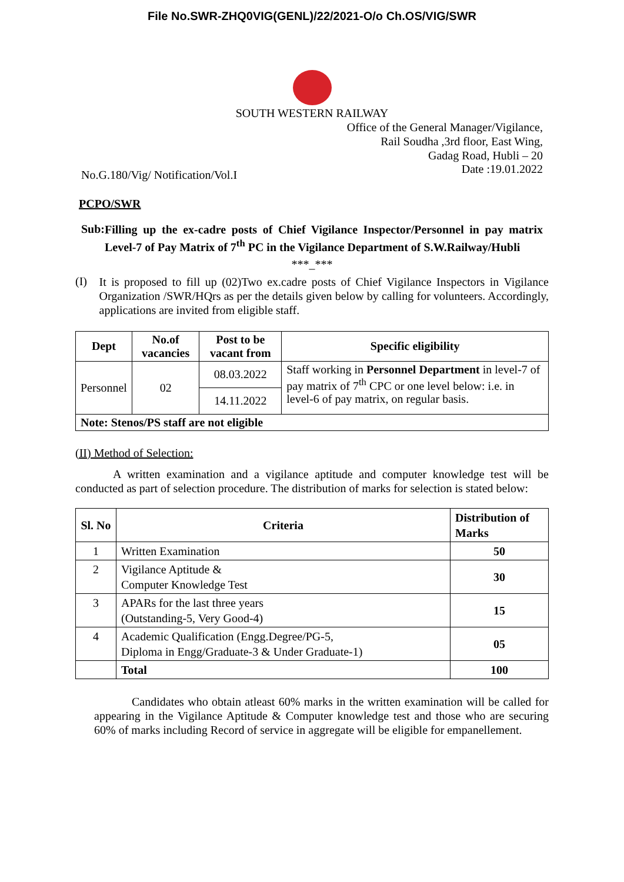File No.SWR-ZHQ0VIG(GENL)/22/2021-O/o Ch.OS/VIG/SWR
SOUTH WESTERN RAILWAY
Office of the General Manager/Vigilance,
Rail Soudha ,3rd floor, East Wing,
Gadag Road, Hubli – 20
No.G.180/Vig/ Notification/Vol.I Date :19.01.2022
PCPO/SWR
Sub:
Filling up the ex-cadre posts of Chief Vigilance Inspector/Personnel in pay matrix Level-7 of Pay Matrix of 7<sup>th</sup> PC in the Vigilance Department of S.W.Railway/Hubli
***_***
(I)
It is proposed to fill up (02)Two ex.cadre posts of Chief Vigilance Inspectors in Vigilance Organization /SWR/HQrs as per the details given below by calling for volunteers. Accordingly, applications are invited from eligible staff.
| Dept | No.of vacancies | Post to be vacant from | Specific eligibility |
| --- | --- | --- | --- |
| Personnel | 02 | 08.03.2022 | Staff working in Personnel Department in level-7 of pay matrix of 7<sup>th</sup> CPC or one level below: i.e. in level-6 of pay matrix, on regular basis. |
| | | 14.11.2022 | |
| Note: Stenos/PS staff are not eligible | | | |
(II) Method of Selection:
A written examination and a vigilance aptitude and computer knowledge test will be conducted as part of selection procedure. The distribution of marks for selection is stated below:
| Sl. No | Criteria | Distribution of Marks |
| --- | --- | --- |
| 1 | Written Examination | 50 |
| 2 | Vigilance Aptitude & Computer Knowledge Test | 30 |
| 3 | APARs for the last three years (Outstanding-5, Very Good-4) | 15 |
| 4 | Academic Qualification (Engg.Degree/PG-5, Diploma in Engg/Graduate-3 & Under Graduate-1) | 05 |
| | Total | 100 |
Candidates who obtain atleast 60% marks in the written examination will be called for appearing in the Vigilance Aptitude & Computer knowledge test and those who are securing 60% of marks including Record of service in aggregate will be eligible for empanellement.